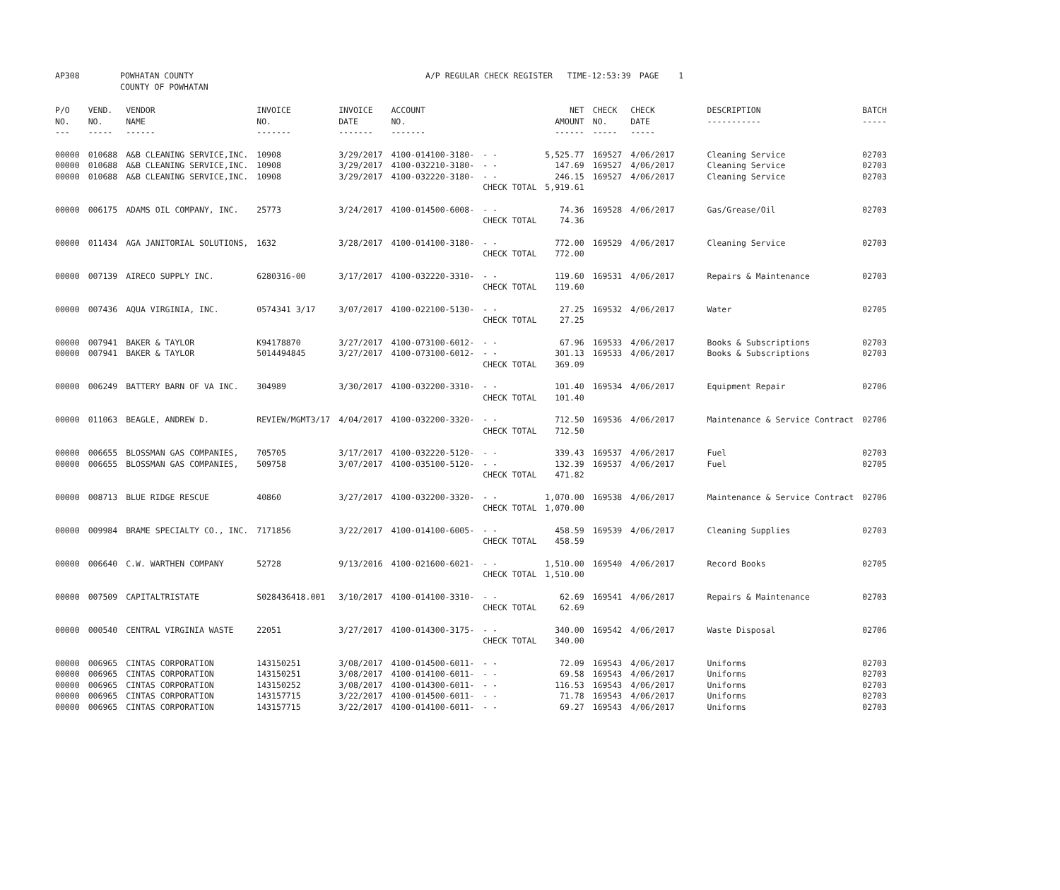| AP308 | POWHATAN COUNTY COUNTY OF POWHATAN | A/P REGULAR CHECK REGISTER TIME-12:53:39 | PAGE 1 |
| P/O NO. --- | VEND. NO. ----- | VENDOR NAME ------ | INVOICE NO. ------- | INVOICE DATE ------- | ACCOUNT NO. ------- | | NET AMOUNT ------ | CHECK NO. ----- | CHECK DATE ----- | DESCRIPTION ----------- | BATCH ----- |
| --- | --- | --- | --- | --- | --- | --- | --- | --- | --- | --- | --- |
| 00000 | 010688 | A&B CLEANING SERVICE,INC. | 10908 | 3/29/2017 | 4100-014100-3180- | - - | 5,525.77 | 169527 | 4/06/2017 | Cleaning Service | 02703 |
| 00000 | 010688 | A&B CLEANING SERVICE,INC. | 10908 | 3/29/2017 | 4100-032210-3180- | - - | 147.69 | 169527 | 4/06/2017 | Cleaning Service | 02703 |
| 00000 | 010688 | A&B CLEANING SERVICE,INC. | 10908 | 3/29/2017 | 4100-032220-3180- | - - | 246.15 | 169527 | 4/06/2017 | Cleaning Service | 02703 |
| | | | | | | CHECK TOTAL | 5,919.61 | | | | |
| 00000 | 006175 | ADAMS OIL COMPANY, INC. | 25773 | 3/24/2017 | 4100-014500-6008- | - - | 74.36 | 169528 | 4/06/2017 | Gas/Grease/Oil | 02703 |
| | | | | | | CHECK TOTAL | 74.36 | | | | |
| 00000 | 011434 | AGA JANITORIAL SOLUTIONS, | 1632 | 3/28/2017 | 4100-014100-3180- | - - | 772.00 | 169529 | 4/06/2017 | Cleaning Service | 02703 |
| | | | | | | CHECK TOTAL | 772.00 | | | | |
| 00000 | 007139 | AIRECO SUPPLY INC. | 6280316-00 | 3/17/2017 | 4100-032220-3310- | - - | 119.60 | 169531 | 4/06/2017 | Repairs & Maintenance | 02703 |
| | | | | | | CHECK TOTAL | 119.60 | | | | |
| 00000 | 007436 | AQUA VIRGINIA, INC. | 0574341 3/17 | 3/07/2017 | 4100-022100-5130- | - - | 27.25 | 169532 | 4/06/2017 | Water | 02705 |
| | | | | | | CHECK TOTAL | 27.25 | | | | |
| 00000 | 007941 | BAKER & TAYLOR | K94178870 | 3/27/2017 | 4100-073100-6012- | - - | 67.96 | 169533 | 4/06/2017 | Books & Subscriptions | 02703 |
| 00000 | 007941 | BAKER & TAYLOR | 5014494845 | 3/27/2017 | 4100-073100-6012- | - - | 301.13 | 169533 | 4/06/2017 | Books & Subscriptions | 02703 |
| | | | | | | CHECK TOTAL | 369.09 | | | | |
| 00000 | 006249 | BATTERY BARN OF VA INC. | 304989 | 3/30/2017 | 4100-032200-3310- | - - | 101.40 | 169534 | 4/06/2017 | Equipment Repair | 02706 |
| | | | | | | CHECK TOTAL | 101.40 | | | | |
| 00000 | 011063 | BEAGLE, ANDREW D. | REVIEW/MGMT3/17 | 4/04/2017 | 4100-032200-3320- | - - | 712.50 | 169536 | 4/06/2017 | Maintenance & Service Contract | 02706 |
| | | | | | | CHECK TOTAL | 712.50 | | | | |
| 00000 | 006655 | BLOSSMAN GAS COMPANIES, | 705705 | 3/17/2017 | 4100-032220-5120- | - - | 339.43 | 169537 | 4/06/2017 | Fuel | 02703 |
| 00000 | 006655 | BLOSSMAN GAS COMPANIES, | 509758 | 3/07/2017 | 4100-035100-5120- | - - | 132.39 | 169537 | 4/06/2017 | Fuel | 02705 |
| | | | | | | CHECK TOTAL | 471.82 | | | | |
| 00000 | 008713 | BLUE RIDGE RESCUE | 40860 | 3/27/2017 | 4100-032200-3320- | - - | 1,070.00 | 169538 | 4/06/2017 | Maintenance & Service Contract | 02706 |
| | | | | | | CHECK TOTAL | 1,070.00 | | | | |
| 00000 | 009984 | BRAME SPECIALTY CO., INC. | 7171856 | 3/22/2017 | 4100-014100-6005- | - - | 458.59 | 169539 | 4/06/2017 | Cleaning Supplies | 02703 |
| | | | | | | CHECK TOTAL | 458.59 | | | | |
| 00000 | 006640 | C.W. WARTHEN COMPANY | 52728 | 9/13/2016 | 4100-021600-6021- | - - | 1,510.00 | 169540 | 4/06/2017 | Record Books | 02705 |
| | | | | | | CHECK TOTAL | 1,510.00 | | | | |
| 00000 | 007509 | CAPITALTRISTATE | S028436418.001 | 3/10/2017 | 4100-014100-3310- | - - | 62.69 | 169541 | 4/06/2017 | Repairs & Maintenance | 02703 |
| | | | | | | CHECK TOTAL | 62.69 | | | | |
| 00000 | 000540 | CENTRAL VIRGINIA WASTE | 22051 | 3/27/2017 | 4100-014300-3175- | - - | 340.00 | 169542 | 4/06/2017 | Waste Disposal | 02706 |
| | | | | | | CHECK TOTAL | 340.00 | | | | |
| 00000 | 006965 | CINTAS CORPORATION | 143150251 | 3/08/2017 | 4100-014500-6011- | - - | 72.09 | 169543 | 4/06/2017 | Uniforms | 02703 |
| 00000 | 006965 | CINTAS CORPORATION | 143150251 | 3/08/2017 | 4100-014100-6011- | - - | 69.58 | 169543 | 4/06/2017 | Uniforms | 02703 |
| 00000 | 006965 | CINTAS CORPORATION | 143150252 | 3/08/2017 | 4100-014300-6011- | - - | 116.53 | 169543 | 4/06/2017 | Uniforms | 02703 |
| 00000 | 006965 | CINTAS CORPORATION | 143157715 | 3/22/2017 | 4100-014500-6011- | - - | 71.78 | 169543 | 4/06/2017 | Uniforms | 02703 |
| 00000 | 006965 | CINTAS CORPORATION | 143157715 | 3/22/2017 | 4100-014100-6011- | - - | 69.27 | 169543 | 4/06/2017 | Uniforms | 02703 |